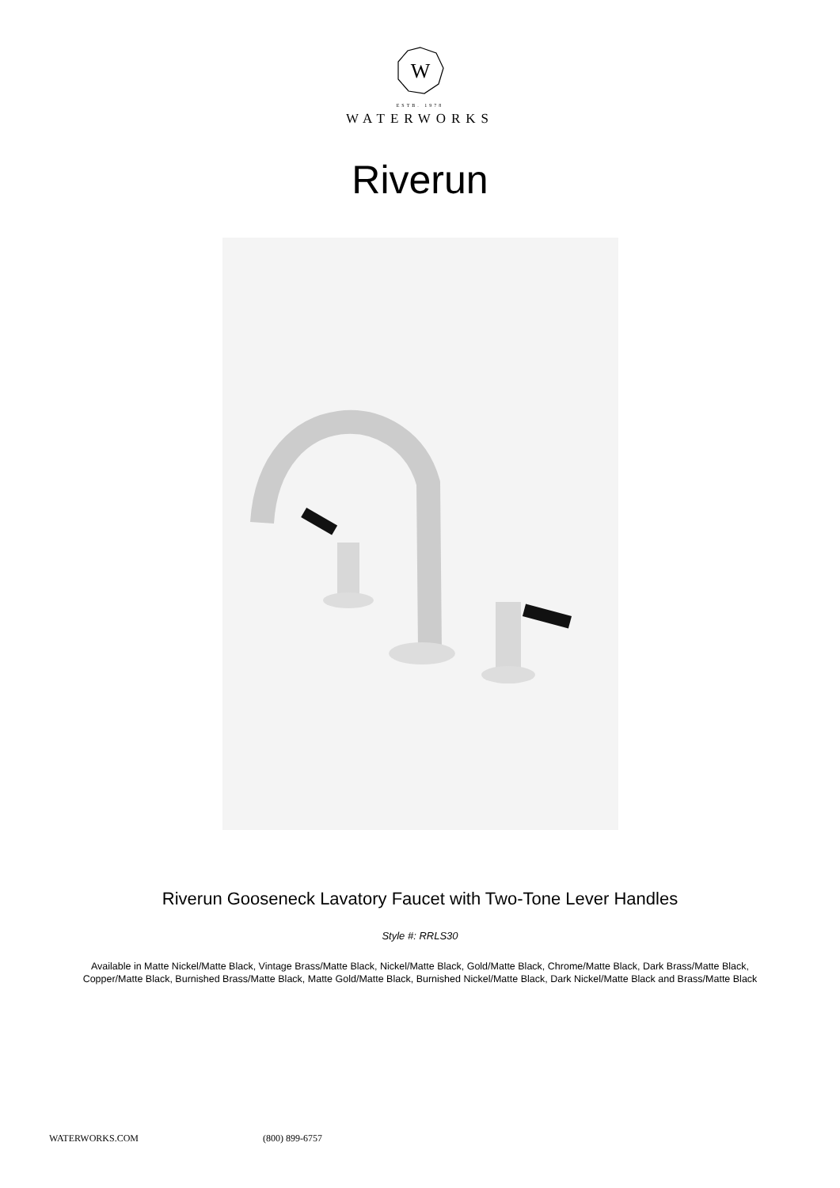W
ESTB. 1978
WATERWORKS
Riverun
Riverun Gooseneck Lavatory Faucet with Two-Tone Lever Handles
Style #: RRLS30
Available in Matte Nickel/Matte Black, Vintage Brass/Matte Black, Nickel/Matte Black, Gold/Matte Black, Chrome/Matte Black, Dark Brass/Matte Black, Copper/Matte Black, Burnished Brass/Matte Black, Matte Gold/Matte Black, Burnished Nickel/Matte Black, Dark Nickel/Matte Black and Brass/Matte Black
WATERWORKS.COM (800) 899-6757